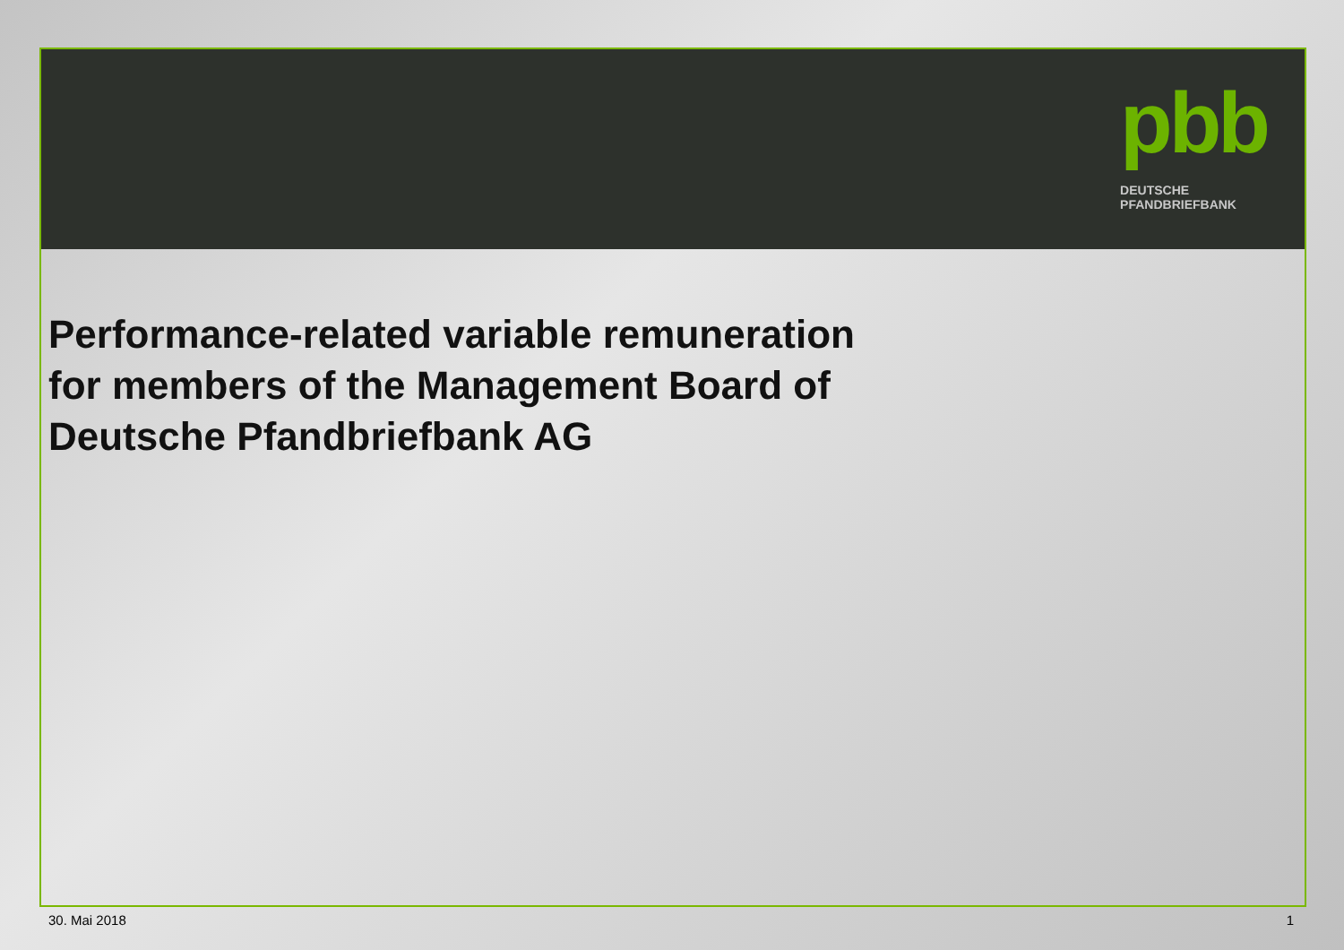pbb
DEUTSCHE
PFANDBRIEFBANK
Performance-related variable remuneration
for members of the Management Board of
Deutsche Pfandbriefbank AG
30. Mai 2018 1